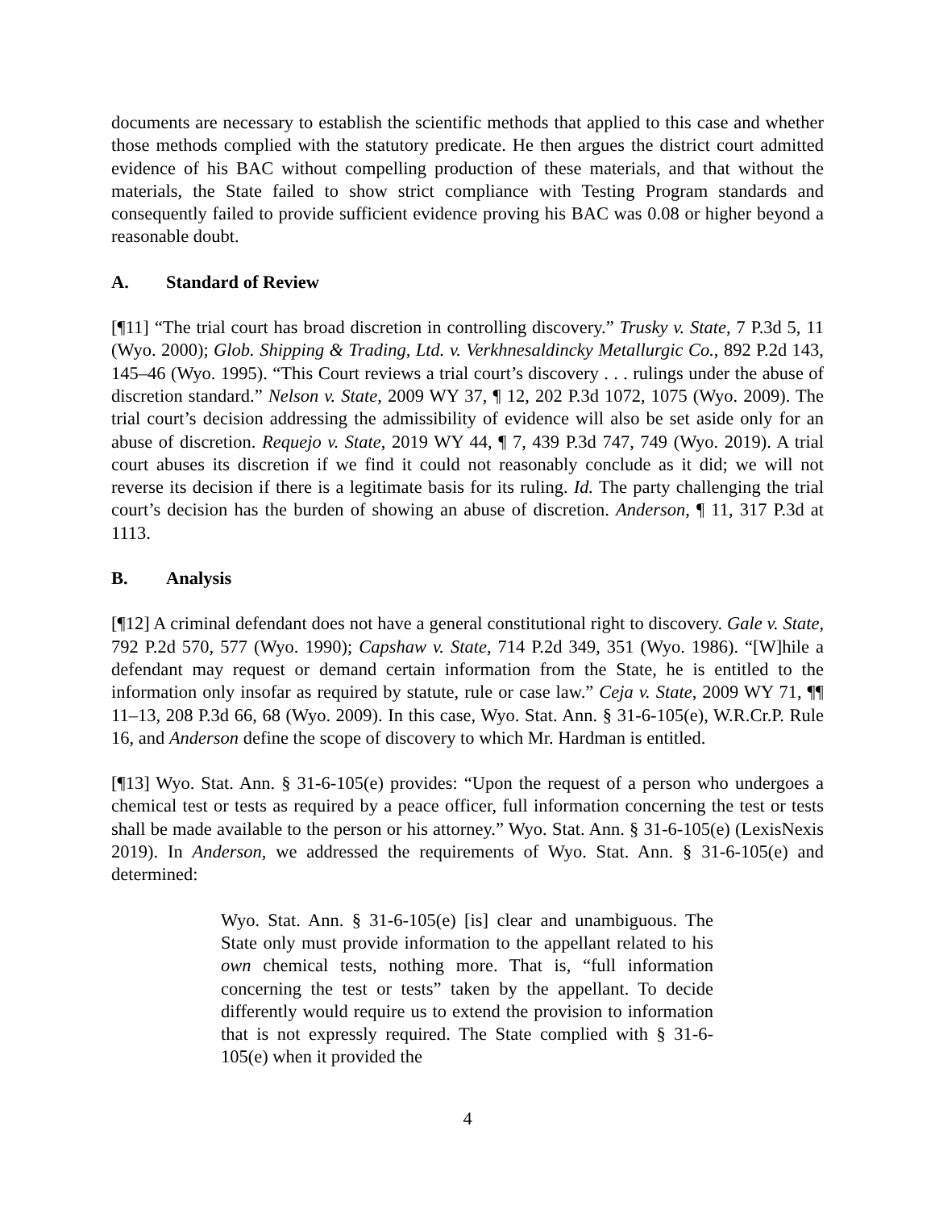documents are necessary to establish the scientific methods that applied to this case and whether those methods complied with the statutory predicate. He then argues the district court admitted evidence of his BAC without compelling production of these materials, and that without the materials, the State failed to show strict compliance with Testing Program standards and consequently failed to provide sufficient evidence proving his BAC was 0.08 or higher beyond a reasonable doubt.
A. Standard of Review
[¶11] “The trial court has broad discretion in controlling discovery.” Trusky v. State, 7 P.3d 5, 11 (Wyo. 2000); Glob. Shipping & Trading, Ltd. v. Verkhnesaldincky Metallurgic Co., 892 P.2d 143, 145–46 (Wyo. 1995). “This Court reviews a trial court’s discovery . . . rulings under the abuse of discretion standard.” Nelson v. State, 2009 WY 37, ¶ 12, 202 P.3d 1072, 1075 (Wyo. 2009). The trial court’s decision addressing the admissibility of evidence will also be set aside only for an abuse of discretion. Requejo v. State, 2019 WY 44, ¶ 7, 439 P.3d 747, 749 (Wyo. 2019). A trial court abuses its discretion if we find it could not reasonably conclude as it did; we will not reverse its decision if there is a legitimate basis for its ruling. Id. The party challenging the trial court’s decision has the burden of showing an abuse of discretion. Anderson, ¶ 11, 317 P.3d at 1113.
B. Analysis
[¶12] A criminal defendant does not have a general constitutional right to discovery. Gale v. State, 792 P.2d 570, 577 (Wyo. 1990); Capshaw v. State, 714 P.2d 349, 351 (Wyo. 1986). “[W]hile a defendant may request or demand certain information from the State, he is entitled to the information only insofar as required by statute, rule or case law.” Ceja v. State, 2009 WY 71, ¶¶ 11–13, 208 P.3d 66, 68 (Wyo. 2009). In this case, Wyo. Stat. Ann. § 31-6-105(e), W.R.Cr.P. Rule 16, and Anderson define the scope of discovery to which Mr. Hardman is entitled.
[¶13] Wyo. Stat. Ann. § 31-6-105(e) provides: “Upon the request of a person who undergoes a chemical test or tests as required by a peace officer, full information concerning the test or tests shall be made available to the person or his attorney.” Wyo. Stat. Ann. § 31-6-105(e) (LexisNexis 2019). In Anderson, we addressed the requirements of Wyo. Stat. Ann. § 31-6-105(e) and determined:
Wyo. Stat. Ann. § 31-6-105(e) [is] clear and unambiguous. The State only must provide information to the appellant related to his own chemical tests, nothing more. That is, “full information concerning the test or tests” taken by the appellant. To decide differently would require us to extend the provision to information that is not expressly required. The State complied with § 31-6-105(e) when it provided the
4